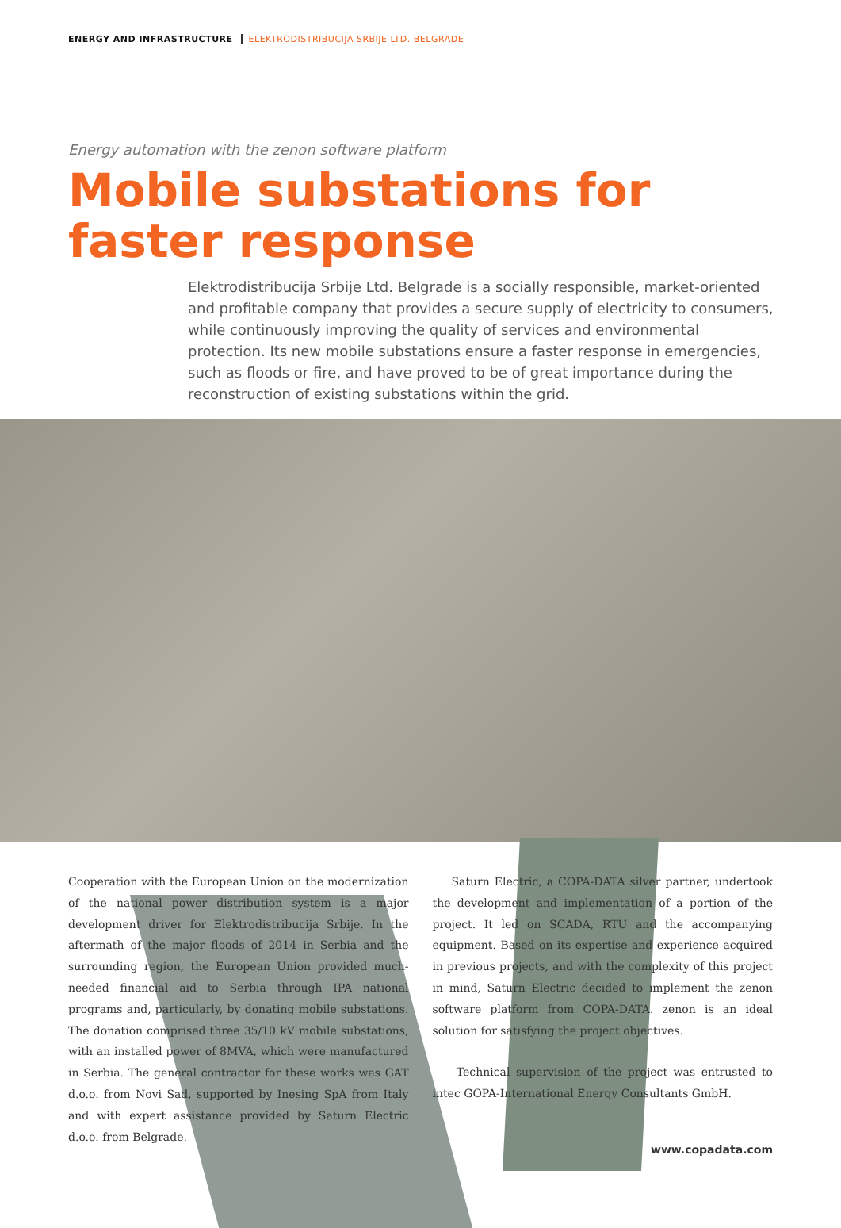ENERGY AND INFRASTRUCTURE ELEKTRODISTRIBUCIJA SRBIJE LTD. BELGRADE
Energy automation with the zenon software platform
Mobile substations for
faster response
Elektrodistribucija Srbije Ltd. Belgrade is a socially responsible, market-oriented and profitable company that provides a secure supply of electricity to consumers, while continuously improving the quality of services and environmental protection. Its new mobile substations ensure a faster response in emergencies, such as floods or fire, and have proved to be of great importance during the reconstruction of existing substations within the grid.
Cooperation with the European Union on the modernization of the national power distribution system is a major development driver for Elektrodistribucija Srbije. In the aftermath of the major floods of 2014 in Serbia and the surrounding region, the European Union provided much-needed financial aid to Serbia through IPA national programs and, particularly, by donating mobile substations. The donation comprised three 35/10 kV mobile substations, with an installed power of 8MVA, which were manufactured in Serbia. The general contractor for these works was GAT d.o.o. from Novi Sad, supported by Inesing SpA from Italy and with expert assistance provided by Saturn Electric d.o.o. from Belgrade.
Saturn Electric, a COPA-DATA silver partner, undertook the development and implementation of a portion of the project. It led on SCADA, RTU and the accompanying equipment. Based on its expertise and experience acquired in previous projects, and with the complexity of this project in mind, Saturn Electric decided to implement the zenon software platform from COPA-DATA. zenon is an ideal solution for satisfying the project objectives.
Technical supervision of the project was entrusted to intec GOPA-International Energy Consultants GmbH.
www.copadata.com